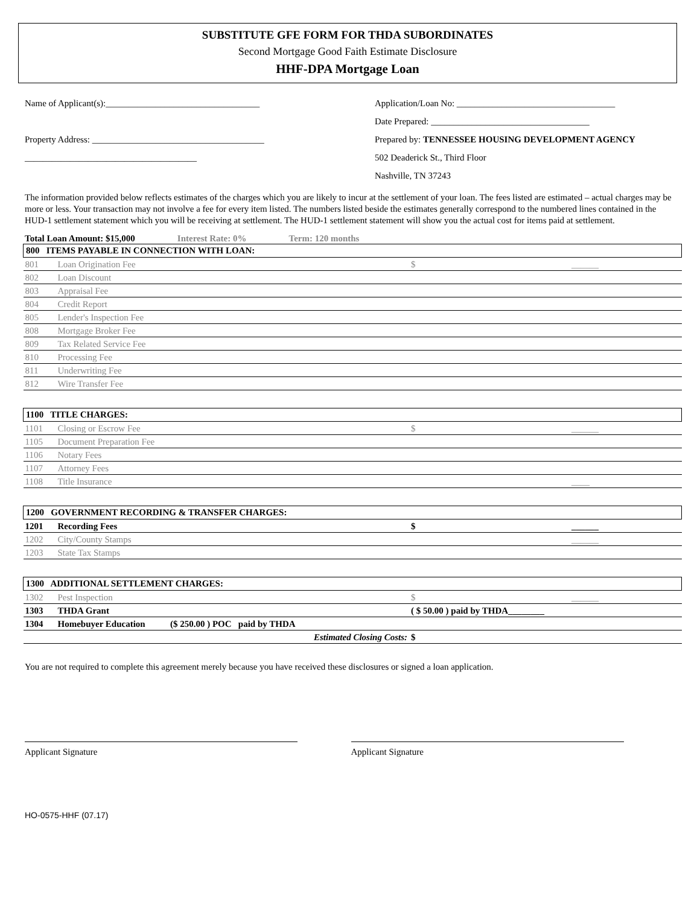SUBSTITUTE GFE FORM FOR THDA SUBORDINATES
Second Mortgage Good Faith Estimate Disclosure
HHF-DPA Mortgage Loan
Name of Applicant(s):__________________________________
Property Address: ______________________________________
______________________________________
Application/Loan No: ___________________________________
Date Prepared: ___________________________________
Prepared by: TENNESSEE HOUSING DEVELOPMENT AGENCY
502 Deaderick St., Third Floor
Nashville, TN 37243
The information provided below reflects estimates of the charges which you are likely to incur at the settlement of your loan. The fees listed are estimated – actual charges may be more or less. Your transaction may not involve a fee for every item listed. The numbers listed beside the estimates generally correspond to the numbered lines contained in the HUD-1 settlement statement which you will be receiving at settlement. The HUD-1 settlement statement will show you the actual cost for items paid at settlement.
Total Loan Amount: $15,000 Interest Rate: 0% Term: 120 months
| 800 ITEMS PAYABLE IN CONNECTION WITH LOAN: | | | |
| 801 | Loan Origination Fee | $ | ______ |
| 802 | Loan Discount | | |
| 803 | Appraisal Fee | | |
| 804 | Credit Report | | |
| 805 | Lender's Inspection Fee | | |
| 808 | Mortgage Broker Fee | | |
| 809 | Tax Related Service Fee | | |
| 810 | Processing Fee | | |
| 811 | Underwriting Fee | | |
| 812 | Wire Transfer Fee | | |
| 1100 TITLE CHARGES: | | | |
| 1101 | Closing or Escrow Fee | $ | ______ |
| 1105 | Document Preparation Fee | | |
| 1106 | Notary Fees | | |
| 1107 | Attorney Fees | | |
| 1108 | Title Insurance | | ____ |
| 1200 GOVERNMENT RECORDING & TRANSFER CHARGES: | | | |
| 1201 | Recording Fees | $ | ______ |
| 1202 | City/County Stamps | | ______ |
| 1203 | State Tax Stamps | | |
| 1300 ADDITIONAL SETTLEMENT CHARGES: | | | |
| 1302 | Pest Inspection | $ | ______ |
| 1303 | THDA Grant | ( $ 50.00 ) paid by THDA________ | |
| 1304 | Homebuyer Education ($ 250.00 ) POC paid by THDA | | |
| | Estimated Closing Costs: | $ | |
You are not required to complete this agreement merely because you have received these disclosures or signed a loan application.
Applicant Signature Applicant Signature
HO-0575-HHF (07.17)